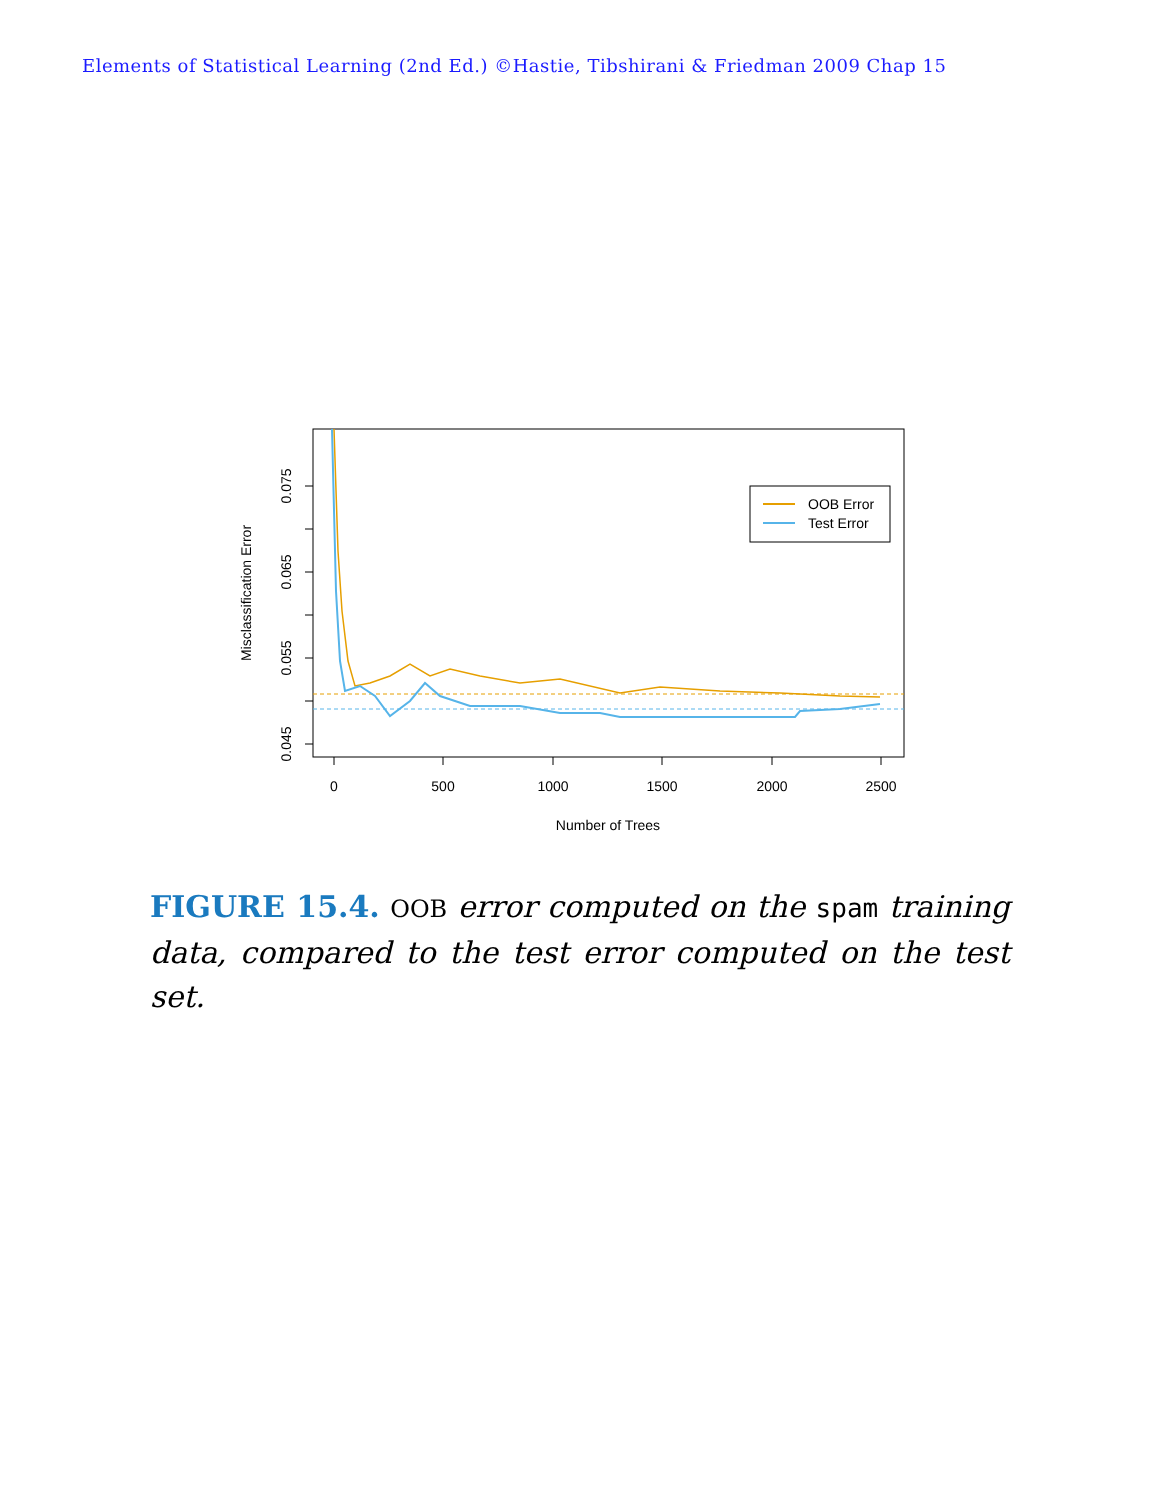Elements of Statistical Learning (2nd Ed.) ©Hastie, Tibshirani & Friedman 2009 Chap 15
0.045
0.055
0.065
0.075
0
500
1000
1500
2000
2500
Number of Trees
Misclassification Error
OOB Error
Test Error
FIGURE 15.4. OOB error computed on the spam training data, compared to the test error computed on the test set.